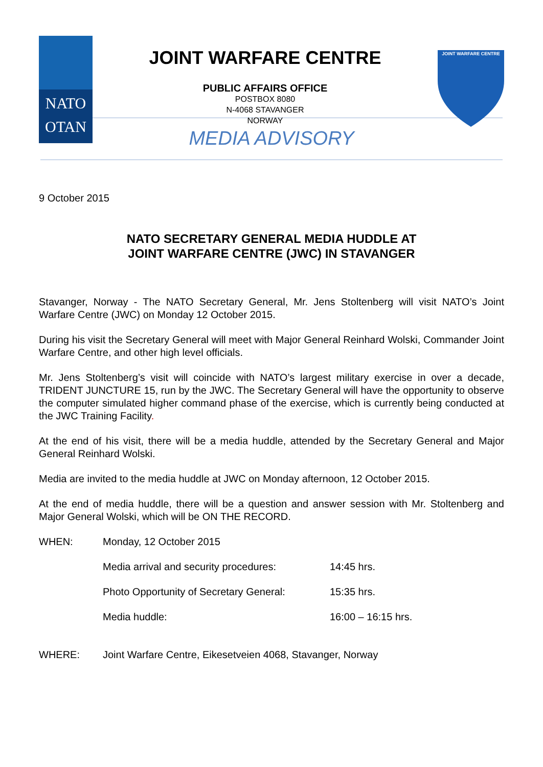NATO
OTAN
JOINT WARFARE CENTRE
PUBLIC AFFAIRS OFFICE
POSTBOX 8080
N-4068 STAVANGER
NORWAY
JOINT WARFARE CENTRE
MEDIA ADVISORY
9 October 2015
NATO SECRETARY GENERAL MEDIA HUDDLE AT
JOINT WARFARE CENTRE (JWC) IN STAVANGER
Stavanger, Norway - The NATO Secretary General, Mr. Jens Stoltenberg will visit NATO’s Joint Warfare Centre (JWC) on Monday 12 October 2015.
During his visit the Secretary General will meet with Major General Reinhard Wolski, Commander Joint Warfare Centre, and other high level officials.
Mr. Jens Stoltenberg’s visit will coincide with NATO’s largest military exercise in over a decade, TRIDENT JUNCTURE 15, run by the JWC. The Secretary General will have the opportunity to observe the computer simulated higher command phase of the exercise, which is currently being conducted at the JWC Training Facility.
At the end of his visit, there will be a media huddle, attended by the Secretary General and Major General Reinhard Wolski.
Media are invited to the media huddle at JWC on Monday afternoon, 12 October 2015.
At the end of media huddle, there will be a question and answer session with Mr. Stoltenberg and Major General Wolski, which will be ON THE RECORD.
WHEN: Monday, 12 October 2015
Media arrival and security procedures:
14:45 hrs.
Photo Opportunity of Secretary General:
15:35 hrs.
Media huddle: 16:00 – 16:15 hrs.
WHERE: Joint Warfare Centre, Eikesetveien 4068, Stavanger, Norway